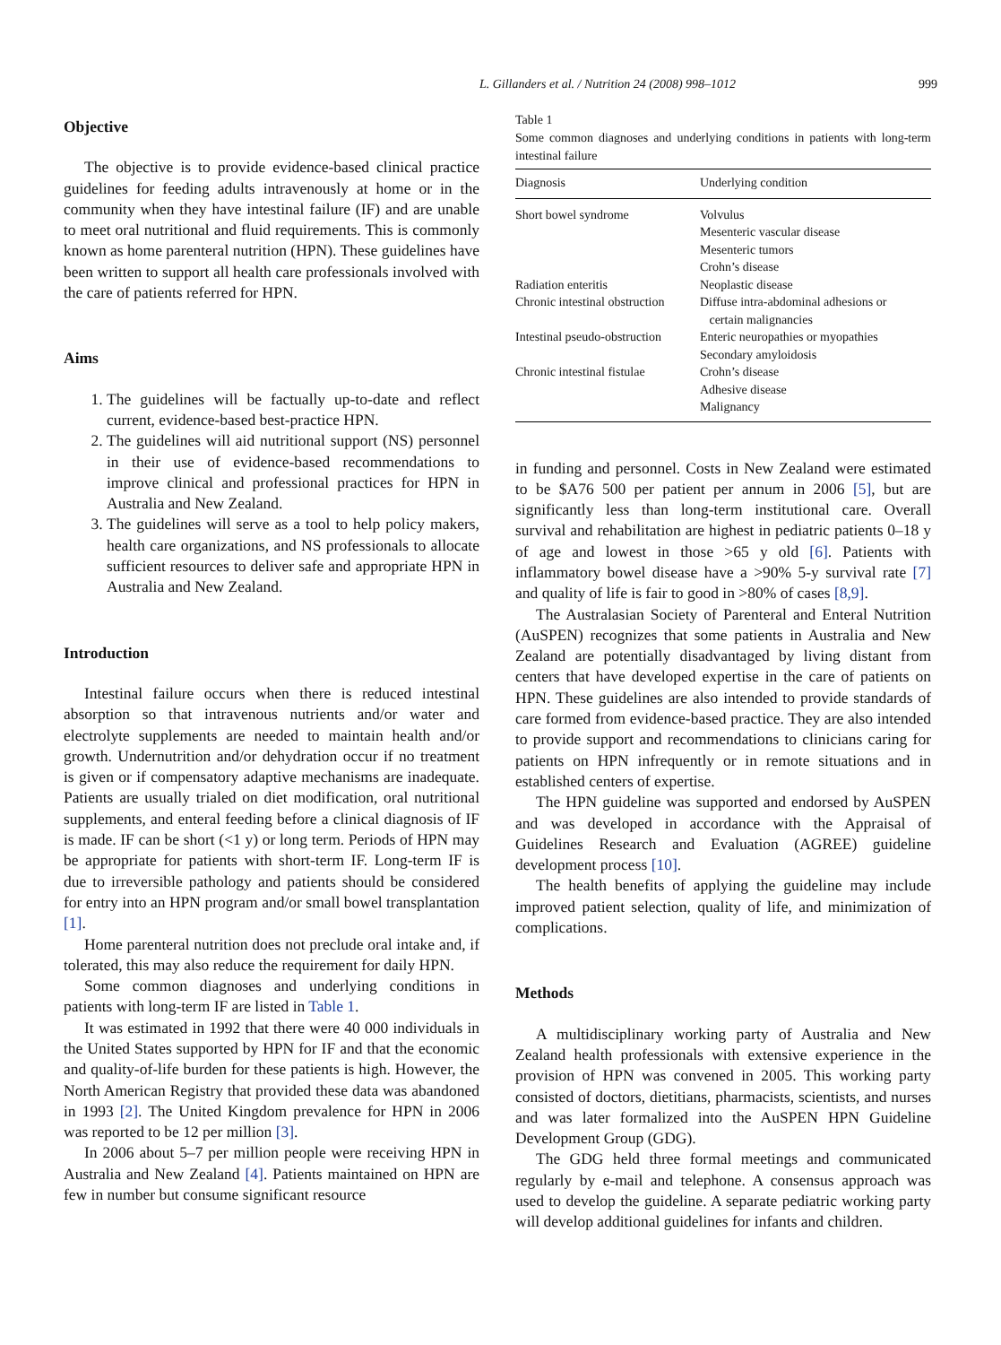L. Gillanders et al. / Nutrition 24 (2008) 998–1012 999
Objective
The objective is to provide evidence-based clinical practice guidelines for feeding adults intravenously at home or in the community when they have intestinal failure (IF) and are unable to meet oral nutritional and fluid requirements. This is commonly known as home parenteral nutrition (HPN). These guidelines have been written to support all health care professionals involved with the care of patients referred for HPN.
Aims
1. The guidelines will be factually up-to-date and reflect current, evidence-based best-practice HPN.
2. The guidelines will aid nutritional support (NS) personnel in their use of evidence-based recommendations to improve clinical and professional practices for HPN in Australia and New Zealand.
3. The guidelines will serve as a tool to help policy makers, health care organizations, and NS professionals to allocate sufficient resources to deliver safe and appropriate HPN in Australia and New Zealand.
Introduction
Intestinal failure occurs when there is reduced intestinal absorption so that intravenous nutrients and/or water and electrolyte supplements are needed to maintain health and/or growth. Undernutrition and/or dehydration occur if no treatment is given or if compensatory adaptive mechanisms are inadequate. Patients are usually trialed on diet modification, oral nutritional supplements, and enteral feeding before a clinical diagnosis of IF is made. IF can be short (<1 y) or long term. Periods of HPN may be appropriate for patients with short-term IF. Long-term IF is due to irreversible pathology and patients should be considered for entry into an HPN program and/or small bowel transplantation [1].
Home parenteral nutrition does not preclude oral intake and, if tolerated, this may also reduce the requirement for daily HPN.
Some common diagnoses and underlying conditions in patients with long-term IF are listed in Table 1.
It was estimated in 1992 that there were 40 000 individuals in the United States supported by HPN for IF and that the economic and quality-of-life burden for these patients is high. However, the North American Registry that provided these data was abandoned in 1993 [2]. The United Kingdom prevalence for HPN in 2006 was reported to be 12 per million [3].
In 2006 about 5–7 per million people were receiving HPN in Australia and New Zealand [4]. Patients maintained on HPN are few in number but consume significant resource
Table 1
Some common diagnoses and underlying conditions in patients with long-term intestinal failure
| Diagnosis | Underlying condition |
| --- | --- |
| Short bowel syndrome | Volvulus |
| | Mesenteric vascular disease |
| | Mesenteric tumors |
| | Crohn’s disease |
| Radiation enteritis | Neoplastic disease |
| Chronic intestinal obstruction | Diffuse intra-abdominal adhesions or certain malignancies |
| Intestinal pseudo-obstruction | Enteric neuropathies or myopathies |
| | Secondary amyloidosis |
| Chronic intestinal fistulae | Crohn’s disease |
| | Adhesive disease |
| | Malignancy |
in funding and personnel. Costs in New Zealand were estimated to be $A76 500 per patient per annum in 2006 [5], but are significantly less than long-term institutional care. Overall survival and rehabilitation are highest in pediatric patients 0–18 y of age and lowest in those >65 y old [6]. Patients with inflammatory bowel disease have a >90% 5-y survival rate [7] and quality of life is fair to good in >80% of cases [8,9].
The Australasian Society of Parenteral and Enteral Nutrition (AuSPEN) recognizes that some patients in Australia and New Zealand are potentially disadvantaged by living distant from centers that have developed expertise in the care of patients on HPN. These guidelines are also intended to provide standards of care formed from evidence-based practice. They are also intended to provide support and recommendations to clinicians caring for patients on HPN infrequently or in remote situations and in established centers of expertise.
The HPN guideline was supported and endorsed by AuSPEN and was developed in accordance with the Appraisal of Guidelines Research and Evaluation (AGREE) guideline development process [10].
The health benefits of applying the guideline may include improved patient selection, quality of life, and minimization of complications.
Methods
A multidisciplinary working party of Australia and New Zealand health professionals with extensive experience in the provision of HPN was convened in 2005. This working party consisted of doctors, dietitians, pharmacists, scientists, and nurses and was later formalized into the AuSPEN HPN Guideline Development Group (GDG).
The GDG held three formal meetings and communicated regularly by e-mail and telephone. A consensus approach was used to develop the guideline. A separate pediatric working party will develop additional guidelines for infants and children.